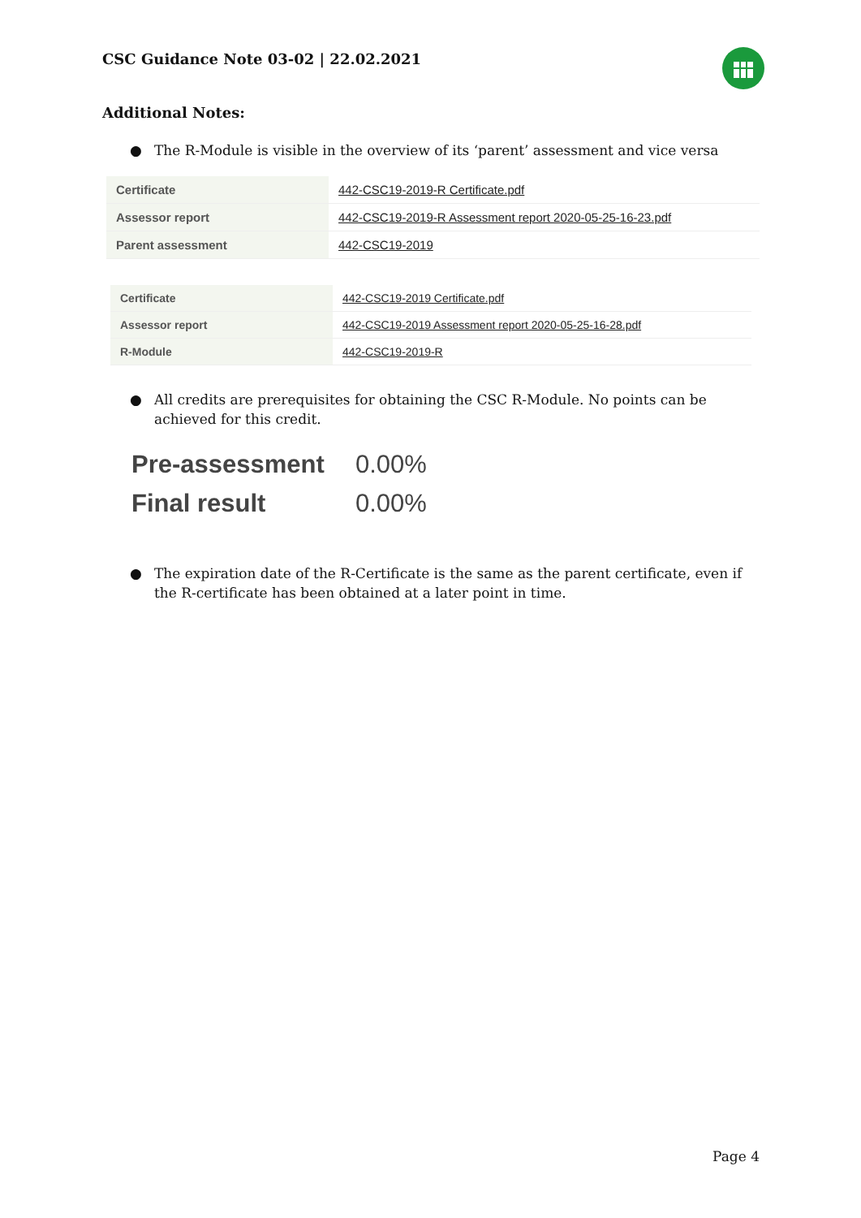CSC Guidance Note 03-02 | 22.02.2021
Additional Notes:
● The R-Module is visible in the overview of its ‘parent’ assessment and vice versa
| Certificate | 442-CSC19-2019-R Certificate.pdf |
| Assessor report | 442-CSC19-2019-R Assessment report 2020-05-25-16-23.pdf |
| Parent assessment | 442-CSC19-2019 |
| Certificate | 442-CSC19-2019 Certificate.pdf |
| Assessor report | 442-CSC19-2019 Assessment report 2020-05-25-16-28.pdf |
| R-Module | 442-CSC19-2019-R |
● All credits are prerequisites for obtaining the CSC R-Module. No points can be achieved for this credit.
| Pre-assessment | 0.00% |
| Final result | 0.00% |
● The expiration date of the R-Certificate is the same as the parent certificate, even if the R-certificate has been obtained at a later point in time.
Page 4